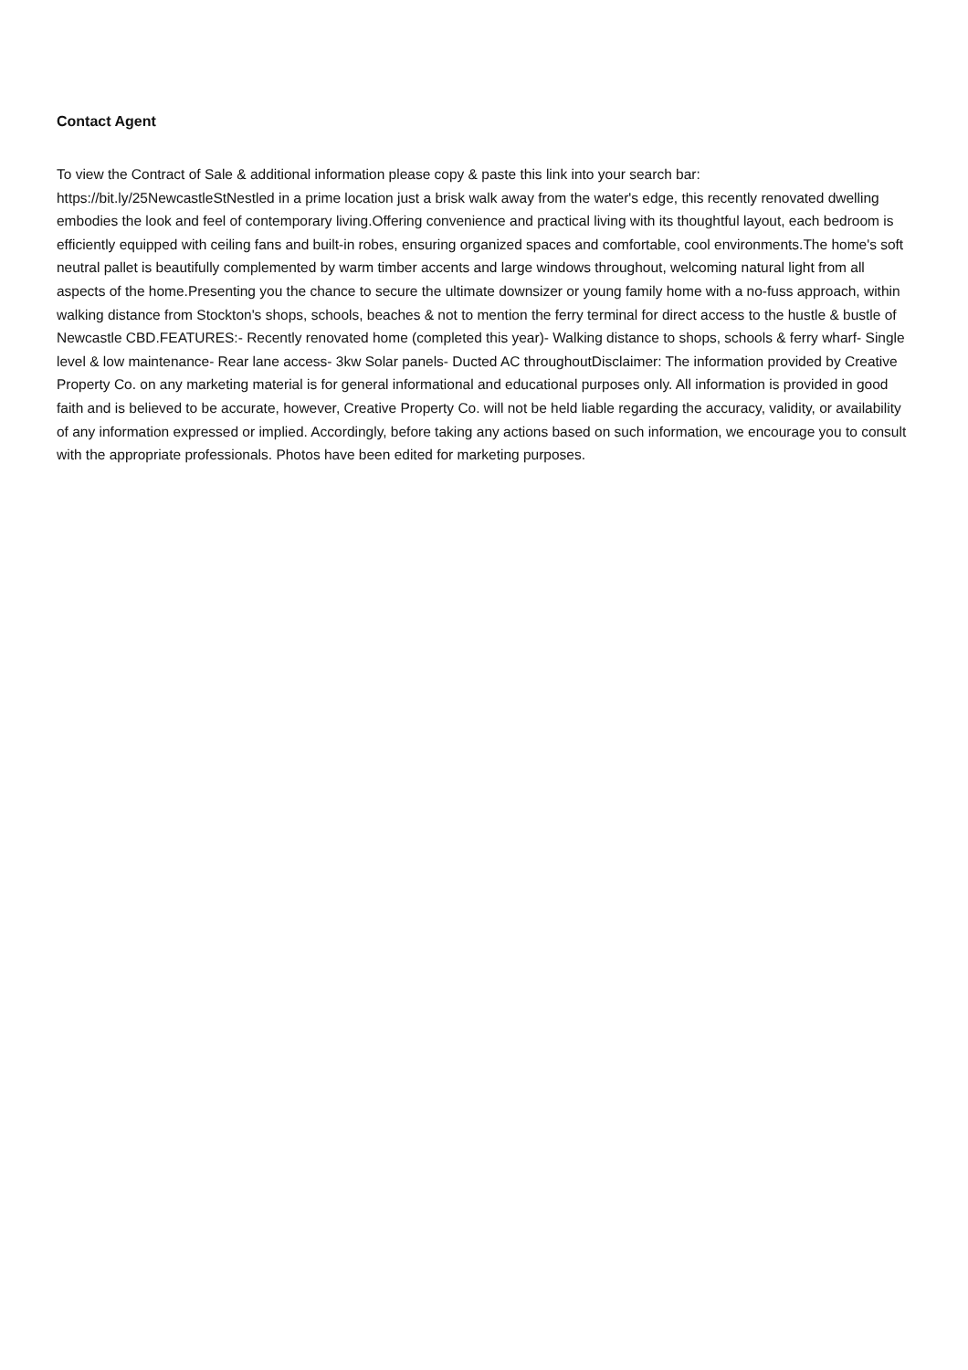Contact Agent
To view the Contract of Sale & additional information please copy & paste this link into your search bar: https://bit.ly/25NewcastleStNestled in a prime location just a brisk walk away from the water's edge, this recently renovated dwelling embodies the look and feel of contemporary living.Offering convenience and practical living with its thoughtful layout, each bedroom is efficiently equipped with ceiling fans and built-in robes, ensuring organized spaces and comfortable, cool environments.The home's soft neutral pallet is beautifully complemented by warm timber accents and large windows throughout, welcoming natural light from all aspects of the home.Presenting you the chance to secure the ultimate downsizer or young family home with a no-fuss approach, within walking distance from Stockton's shops, schools, beaches & not to mention the ferry terminal for direct access to the hustle & bustle of Newcastle CBD.FEATURES:- Recently renovated home (completed this year)- Walking distance to shops, schools & ferry wharf- Single level & low maintenance- Rear lane access- 3kw Solar panels- Ducted AC throughoutDisclaimer: The information provided by Creative Property Co. on any marketing material is for general informational and educational purposes only. All information is provided in good faith and is believed to be accurate, however, Creative Property Co. will not be held liable regarding the accuracy, validity, or availability of any information expressed or implied. Accordingly, before taking any actions based on such information, we encourage you to consult with the appropriate professionals. Photos have been edited for marketing purposes.